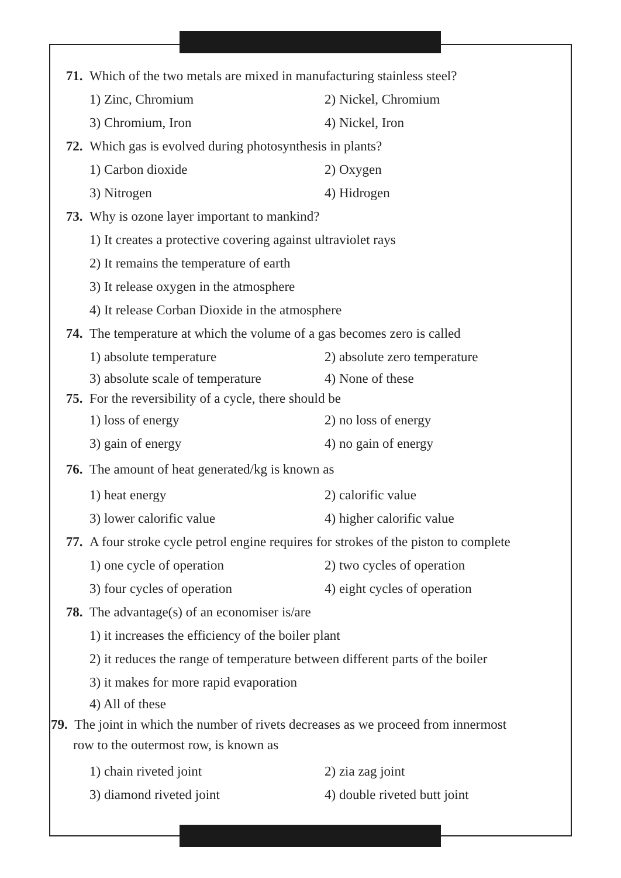71. Which of the two metals are mixed in manufacturing stainless steel?
1) Zinc, Chromium 2) Nickel, Chromium
3) Chromium, Iron 4) Nickel, Iron
72. Which gas is evolved during photosynthesis in plants?
1) Carbon dioxide 2) Oxygen
3) Nitrogen 4) Hidrogen
73. Why is ozone layer important to mankind?
1) It creates a protective covering against ultraviolet rays
2) It remains the temperature of earth
3) It release oxygen in the atmosphere
4) It release Corban Dioxide in the atmosphere
74. The temperature at which the volume of a gas becomes zero is called
1) absolute temperature 2) absolute zero temperature
3) absolute scale of temperature 4) None of these
75. For the reversibility of a cycle, there should be
1) loss of energy 2) no loss of energy
3) gain of energy 4) no gain of energy
76. The amount of heat generated/kg is known as
1) heat energy 2) calorific value
3) lower calorific value 4) higher calorific value
77. A four stroke cycle petrol engine requires for strokes of the piston to complete
1) one cycle of operation 2) two cycles of operation
3) four cycles of operation 4) eight cycles of operation
78. The advantage(s) of an economiser is/are
1) it increases the efficiency of the boiler plant
2) it reduces the range of temperature between different parts of the boiler
3) it makes for more rapid evaporation
4) All of these
79. The joint in which the number of rivets decreases as we proceed from innermost
row to the outermost row, is known as
1) chain riveted joint 2) zia zag joint
3) diamond riveted joint 4) double riveted butt joint